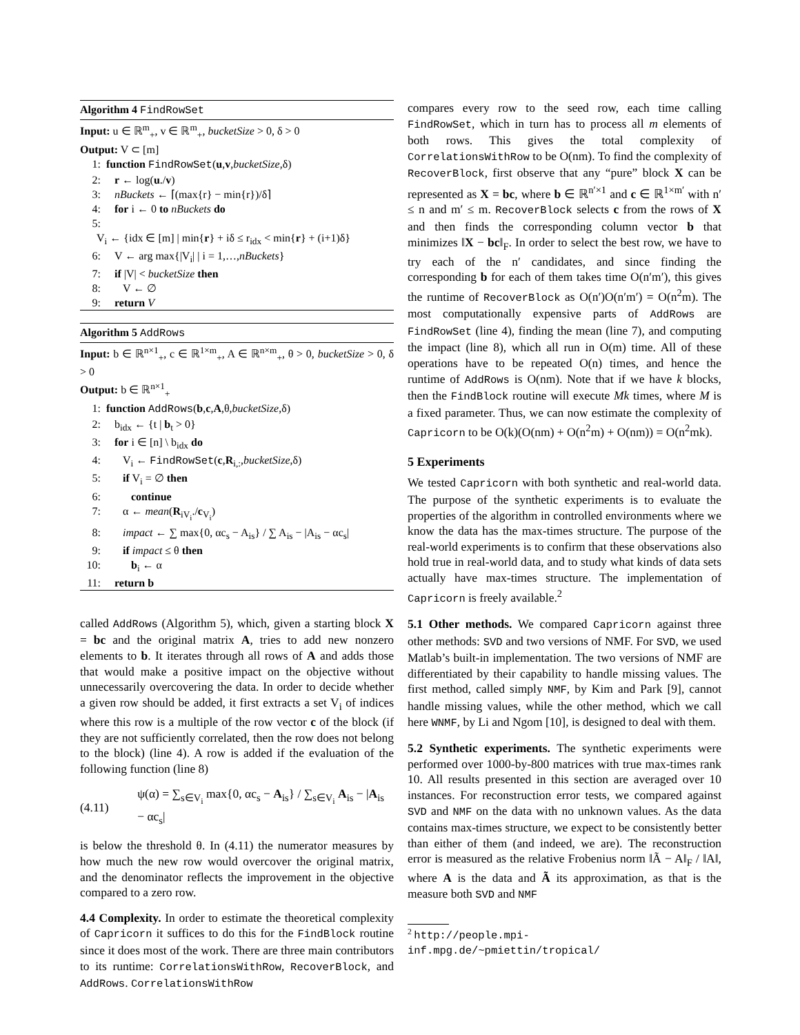Algorithm 4 FindRowSet
Input: u ∈ ℝ<sup>m</sup><sub>+</sub>, v ∈ ℝ<sup>m</sup><sub>+</sub>, bucketSize > 0, δ > 0
Output: V ⊂ [m]
1: function FindRowSet(u,v,bucketSize,δ)
2: r ← log(u./v)
3: nBuckets ← ⌈(max{r} − min{r})/δ⌉
4: for i ← 0 to nBuckets do
5:
V<sub>i</sub> ← {idx ∈ [m] | min{r} + iδ ≤ r<sub>idx</sub> < min{r} + (i+1)δ}
6: V ← arg max{|V<sub>i</sub>| | i = 1,…,nBuckets}
7: if |V| < bucketSize then
8: V ← ∅
9: return V
Algorithm 5 AddRows
Input: b ∈ ℝ<sup>n×1</sup><sub>+</sub>, c ∈ ℝ<sup>1×m</sup><sub>+</sub>, A ∈ ℝ<sup>n×m</sup><sub>+</sub>, θ > 0, bucketSize > 0, δ > 0
Output: b ∈ ℝ<sup>n×1</sup><sub>+</sub>
1: function AddRows(b,c,A,θ,bucketSize,δ)
2: b<sub>idx</sub> ← {t | b<sub>t</sub> > 0}
3: for i ∈ [n] \ b<sub>idx</sub> do
4: V<sub>i</sub> ← FindRowSet(c,R<sub>i,:</sub>,bucketSize,δ)
5: if V<sub>i</sub> = ∅ then
6: continue
7: α ← mean(R<sub>iV<sub>i</sub></sub>./c<sub>V<sub>i</sub></sub>)
8: impact ← ∑ max{0, αc<sub>s</sub> − A<sub>is</sub>} / ∑ A<sub>is</sub> − |A<sub>is</sub> − αc<sub>s</sub>|
9: if impact ≤ θ then
10: b<sub>i</sub> ← α
11: return b
called AddRows (Algorithm 5), which, given a starting block X = bc and the original matrix A, tries to add new nonzero elements to b. It iterates through all rows of A and adds those that would make a positive impact on the objective without unnecessarily overcovering the data. In order to decide whether a given row should be added, it first extracts a set V<sub>i</sub> of indices where this row is a multiple of the row vector c of the block (if they are not sufficiently correlated, then the row does not belong to the block) (line 4). A row is added if the evaluation of the following function (line 8)
(4.11) ψ(α) = ∑<sub>s∈V<sub>i</sub></sub> max{0, αc<sub>s</sub> − A<sub>is</sub>} / ∑<sub>s∈V<sub>i</sub></sub> A<sub>is</sub> − |A<sub>is</sub> − αc<sub>s</sub>|
is below the threshold θ. In (4.11) the numerator measures by how much the new row would overcover the original matrix, and the denominator reflects the improvement in the objective compared to a zero row.
4.4 Complexity. In order to estimate the theoretical complexity of Capricorn it suffices to do this for the FindBlock routine since it does most of the work. There are three main contributors to its runtime: CorrelationsWithRow, RecoverBlock, and AddRows. CorrelationsWithRow
compares every row to the seed row, each time calling FindRowSet, which in turn has to process all m elements of both rows. This gives the total complexity of CorrelationsWithRow to be O(nm). To find the complexity of RecoverBlock, first observe that any “pure” block X can be represented as X = bc, where b ∈ ℝ<sup>n′×1</sup> and c ∈ ℝ<sup>1×m′</sup> with n′ ≤ n and m′ ≤ m. RecoverBlock selects c from the rows of X and then finds the corresponding column vector b that minimizes ‖X − bc‖<sub>F</sub>. In order to select the best row, we have to try each of the n′ candidates, and since finding the corresponding b for each of them takes time O(n′m′), this gives the runtime of RecoverBlock as O(n′)O(n′m′) = O(n<sup>2</sup>m). The most computationally expensive parts of AddRows are FindRowSet (line 4), finding the mean (line 7), and computing the impact (line 8), which all run in O(m) time. All of these operations have to be repeated O(n) times, and hence the runtime of AddRows is O(nm). Note that if we have k blocks, then the FindBlock routine will execute Mk times, where M is a fixed parameter. Thus, we can now estimate the complexity of Capricorn to be O(k)(O(nm) + O(n<sup>2</sup>m) + O(nm)) = O(n<sup>2</sup>mk).
5 Experiments
We tested Capricorn with both synthetic and real-world data. The purpose of the synthetic experiments is to evaluate the properties of the algorithm in controlled environments where we know the data has the max-times structure. The purpose of the real-world experiments is to confirm that these observations also hold true in real-world data, and to study what kinds of data sets actually have max-times structure. The implementation of Capricorn is freely available.<sup>2</sup>
5.1 Other methods. We compared Capricorn against three other methods: SVD and two versions of NMF. For SVD, we used Matlab’s built-in implementation. The two versions of NMF are differentiated by their capability to handle missing values. The first method, called simply NMF, by Kim and Park [9], cannot handle missing values, while the other method, which we call here WNMF, by Li and Ngom [10], is designed to deal with them.
5.2 Synthetic experiments. The synthetic experiments were performed over 1000-by-800 matrices with true max-times rank 10. All results presented in this section are averaged over 10 instances. For reconstruction error tests, we compared against SVD and NMF on the data with no unknown values. As the data contains max-times structure, we expect to be consistently better than either of them (and indeed, we are). The reconstruction error is measured as the relative Frobenius norm ‖Ã − A‖<sub>F</sub> / ‖A‖, where A is the data and Ã its approximation, as that is the measure both SVD and NMF
<sup>2</sup> http://people.mpi-inf.mpg.de/~pmiettin/tropical/